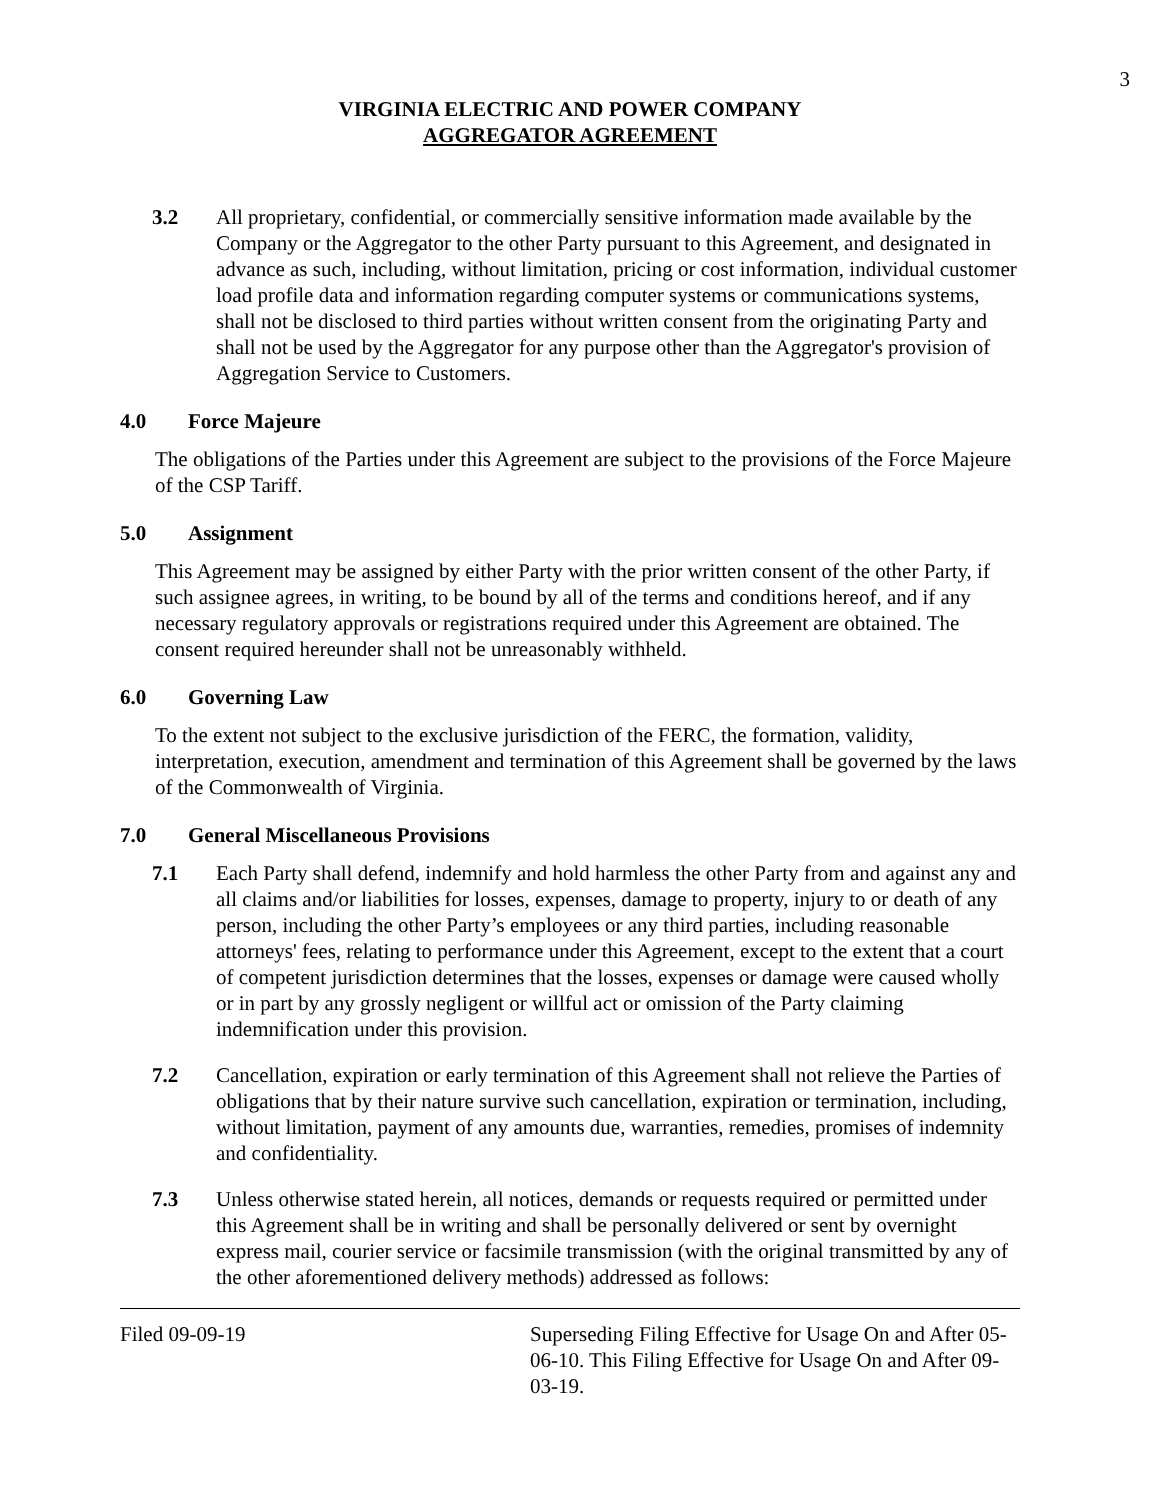3
VIRGINIA ELECTRIC AND POWER COMPANY
AGGREGATOR AGREEMENT
3.2 All proprietary, confidential, or commercially sensitive information made available by the Company or the Aggregator to the other Party pursuant to this Agreement, and designated in advance as such, including, without limitation, pricing or cost information, individual customer load profile data and information regarding computer systems or communications systems, shall not be disclosed to third parties without written consent from the originating Party and shall not be used by the Aggregator for any purpose other than the Aggregator's provision of Aggregation Service to Customers.
4.0 Force Majeure
The obligations of the Parties under this Agreement are subject to the provisions of the Force Majeure of the CSP Tariff.
5.0 Assignment
This Agreement may be assigned by either Party with the prior written consent of the other Party, if such assignee agrees, in writing, to be bound by all of the terms and conditions hereof, and if any necessary regulatory approvals or registrations required under this Agreement are obtained. The consent required hereunder shall not be unreasonably withheld.
6.0 Governing Law
To the extent not subject to the exclusive jurisdiction of the FERC, the formation, validity, interpretation, execution, amendment and termination of this Agreement shall be governed by the laws of the Commonwealth of Virginia.
7.0 General Miscellaneous Provisions
7.1 Each Party shall defend, indemnify and hold harmless the other Party from and against any and all claims and/or liabilities for losses, expenses, damage to property, injury to or death of any person, including the other Party’s employees or any third parties, including reasonable attorneys' fees, relating to performance under this Agreement, except to the extent that a court of competent jurisdiction determines that the losses, expenses or damage were caused wholly or in part by any grossly negligent or willful act or omission of the Party claiming indemnification under this provision.
7.2 Cancellation, expiration or early termination of this Agreement shall not relieve the Parties of obligations that by their nature survive such cancellation, expiration or termination, including, without limitation, payment of any amounts due, warranties, remedies, promises of indemnity and confidentiality.
7.3 Unless otherwise stated herein, all notices, demands or requests required or permitted under this Agreement shall be in writing and shall be personally delivered or sent by overnight express mail, courier service or facsimile transmission (with the original transmitted by any of the other aforementioned delivery methods) addressed as follows:
Filed 09-09-19 Superseding Filing Effective for Usage On and After 05-06-10. This Filing Effective for Usage On and After 09-03-19.